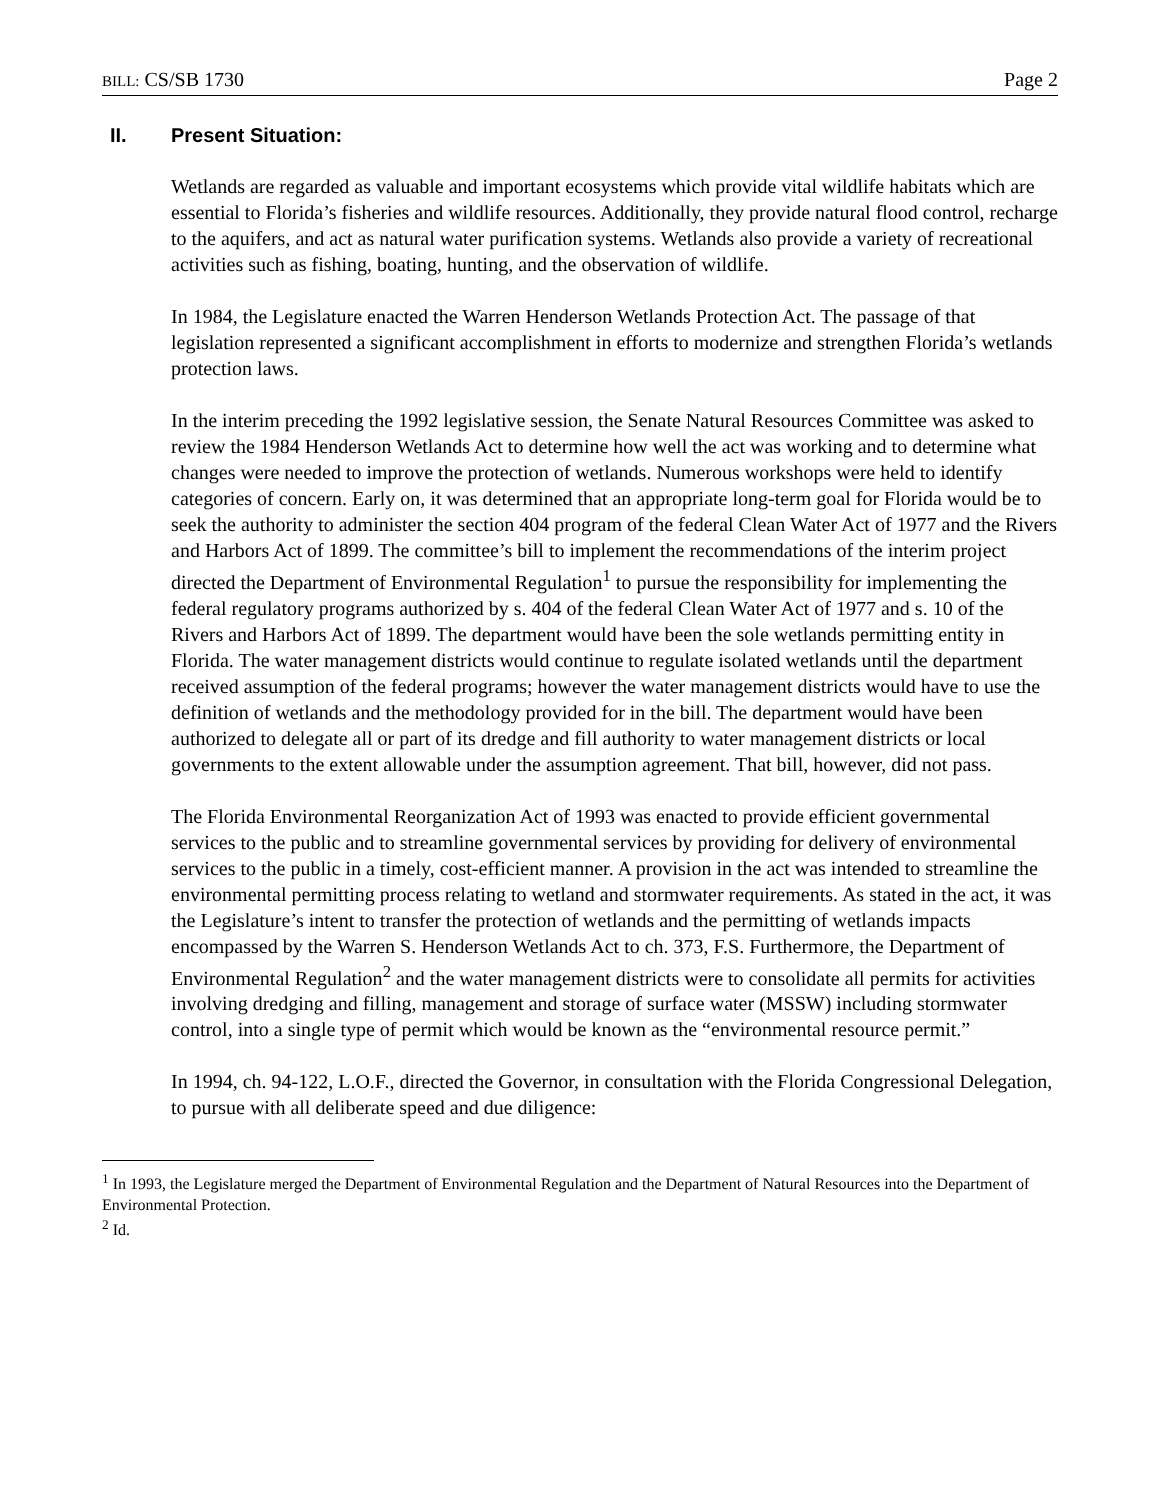BILL: CS/SB 1730 Page 2
II. Present Situation:
Wetlands are regarded as valuable and important ecosystems which provide vital wildlife habitats which are essential to Florida’s fisheries and wildlife resources. Additionally, they provide natural flood control, recharge to the aquifers, and act as natural water purification systems. Wetlands also provide a variety of recreational activities such as fishing, boating, hunting, and the observation of wildlife.
In 1984, the Legislature enacted the Warren Henderson Wetlands Protection Act. The passage of that legislation represented a significant accomplishment in efforts to modernize and strengthen Florida’s wetlands protection laws.
In the interim preceding the 1992 legislative session, the Senate Natural Resources Committee was asked to review the 1984 Henderson Wetlands Act to determine how well the act was working and to determine what changes were needed to improve the protection of wetlands. Numerous workshops were held to identify categories of concern. Early on, it was determined that an appropriate long-term goal for Florida would be to seek the authority to administer the section 404 program of the federal Clean Water Act of 1977 and the Rivers and Harbors Act of 1899. The committee’s bill to implement the recommendations of the interim project directed the Department of Environmental Regulation<sup>1</sup> to pursue the responsibility for implementing the federal regulatory programs authorized by s. 404 of the federal Clean Water Act of 1977 and s. 10 of the Rivers and Harbors Act of 1899. The department would have been the sole wetlands permitting entity in Florida. The water management districts would continue to regulate isolated wetlands until the department received assumption of the federal programs; however the water management districts would have to use the definition of wetlands and the methodology provided for in the bill. The department would have been authorized to delegate all or part of its dredge and fill authority to water management districts or local governments to the extent allowable under the assumption agreement. That bill, however, did not pass.
The Florida Environmental Reorganization Act of 1993 was enacted to provide efficient governmental services to the public and to streamline governmental services by providing for delivery of environmental services to the public in a timely, cost-efficient manner. A provision in the act was intended to streamline the environmental permitting process relating to wetland and stormwater requirements. As stated in the act, it was the Legislature’s intent to transfer the protection of wetlands and the permitting of wetlands impacts encompassed by the Warren S. Henderson Wetlands Act to ch. 373, F.S. Furthermore, the Department of Environmental Regulation<sup>2</sup> and the water management districts were to consolidate all permits for activities involving dredging and filling, management and storage of surface water (MSSW) including stormwater control, into a single type of permit which would be known as the “environmental resource permit.”
In 1994, ch. 94-122, L.O.F., directed the Governor, in consultation with the Florida Congressional Delegation, to pursue with all deliberate speed and due diligence:
<sup>1</sup> In 1993, the Legislature merged the Department of Environmental Regulation and the Department of Natural Resources into the Department of Environmental Protection.
<sup>2</sup> Id.